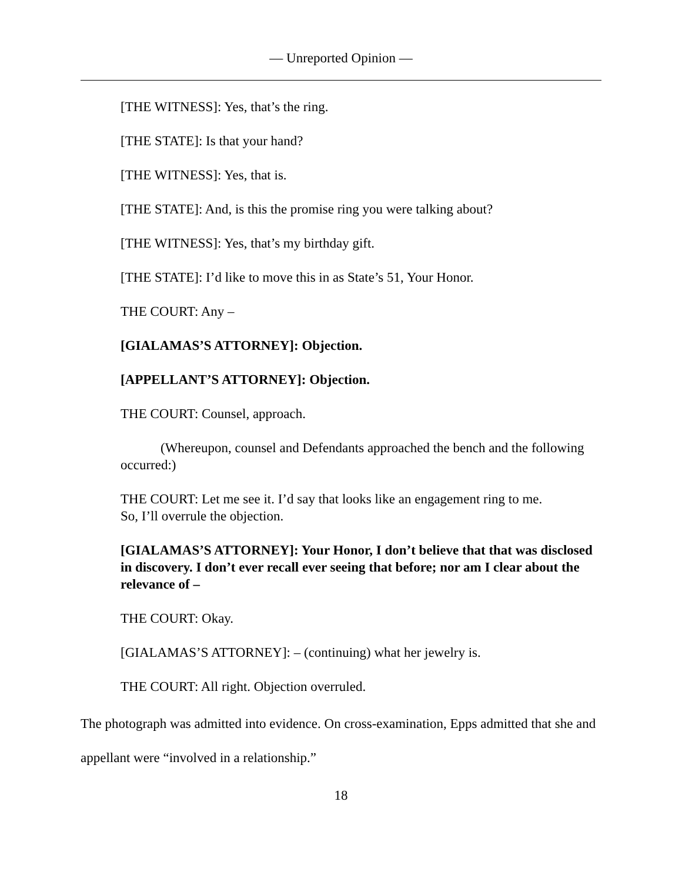— Unreported Opinion —
[THE WITNESS]: Yes, that’s the ring.
[THE STATE]: Is that your hand?
[THE WITNESS]: Yes, that is.
[THE STATE]: And, is this the promise ring you were talking about?
[THE WITNESS]: Yes, that’s my birthday gift.
[THE STATE]: I’d like to move this in as State’s 51, Your Honor.
THE COURT: Any –
[GIALAMAS’S ATTORNEY]: Objection.
[APPELLANT’S ATTORNEY]: Objection.
THE COURT: Counsel, approach.
(Whereupon, counsel and Defendants approached the bench and the following occurred:)
THE COURT: Let me see it. I’d say that looks like an engagement ring to me.
So, I’ll overrule the objection.
[GIALAMAS’S ATTORNEY]: Your Honor, I don’t believe that that was disclosed in discovery. I don’t ever recall ever seeing that before; nor am I clear about the relevance of –
THE COURT: Okay.
[GIALAMAS’S ATTORNEY]: – (continuing) what her jewelry is.
THE COURT: All right. Objection overruled.
The photograph was admitted into evidence. On cross-examination, Epps admitted that she and appellant were “involved in a relationship.”
18